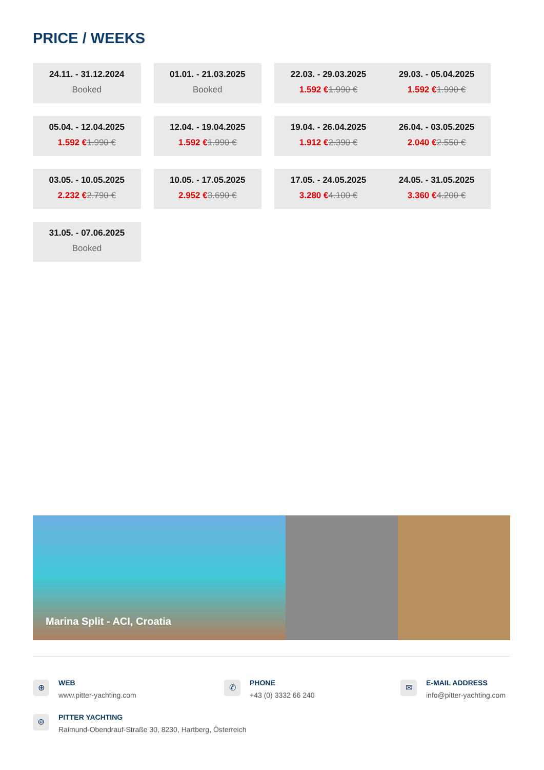PRICE / WEEKS
24.11. - 31.12.2024
Booked
01.01. - 21.03.2025
Booked
22.03. - 29.03.2025
1.592 €1.990 €
29.03. - 05.04.2025
1.592 €1.990 €
05.04. - 12.04.2025
1.592 €1.990 €
12.04. - 19.04.2025
1.592 €1.990 €
19.04. - 26.04.2025
1.912 €2.390 €
26.04. - 03.05.2025
2.040 €2.550 €
03.05. - 10.05.2025
2.232 €2.790 €
10.05. - 17.05.2025
2.952 €3.690 €
17.05. - 24.05.2025
3.280 €4.100 €
24.05. - 31.05.2025
3.360 €4.200 €
31.05. - 07.06.2025
Booked
Marina Split - ACI, Croatia
⊕
WEB
www.pitter-yachting.com
✆
PHONE
+43 (0) 3332 66 240
✉
E-MAIL ADDRESS
info@pitter-yachting.com
⌾
PITTER YACHTING
Raimund-Obendrauf-Straße 30, 8230, Hartberg, Österreich